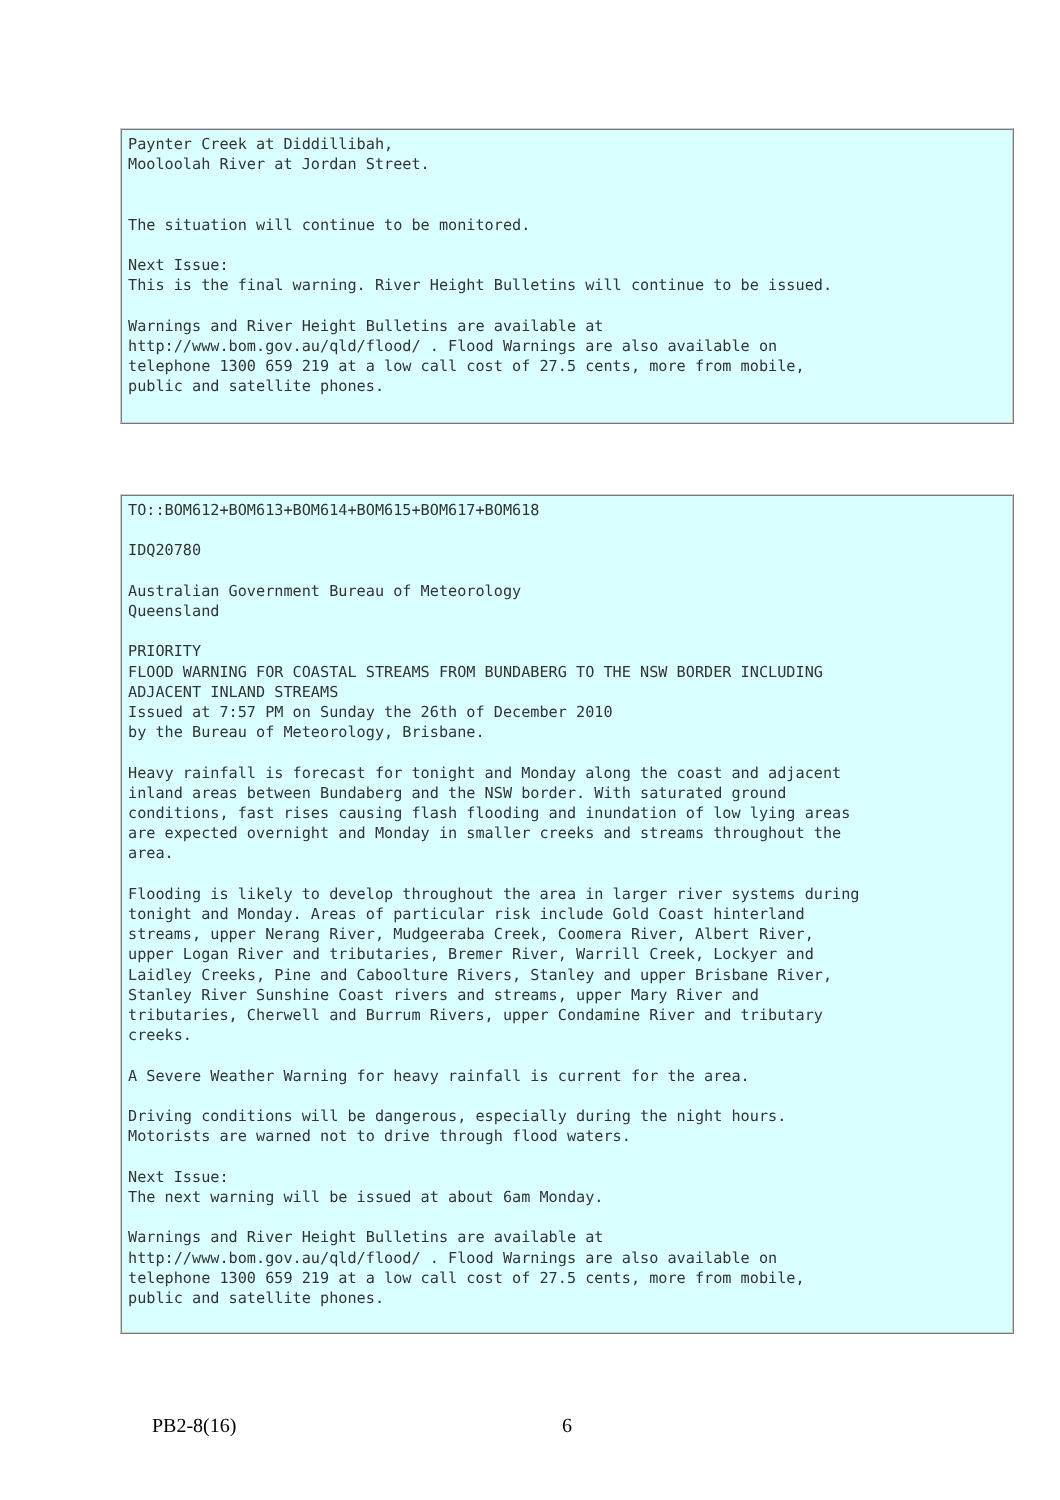Paynter Creek at Diddillibah,
Mooloolah River at Jordan Street.


The situation will continue to be monitored.

Next Issue:
This is the final warning. River Height Bulletins will continue to be issued.

Warnings and River Height Bulletins are available at
http://www.bom.gov.au/qld/flood/ . Flood Warnings are also available on
telephone 1300 659 219 at a low call cost of 27.5 cents, more from mobile,
public and satellite phones.
TO::BOM612+BOM613+BOM614+BOM615+BOM617+BOM618

IDQ20780

Australian Government Bureau of Meteorology
Queensland

PRIORITY
FLOOD WARNING FOR COASTAL STREAMS FROM BUNDABERG TO THE NSW BORDER INCLUDING
ADJACENT INLAND STREAMS
Issued at 7:57 PM on Sunday the 26th of December 2010
by the Bureau of Meteorology, Brisbane.

Heavy rainfall is forecast for tonight and Monday along the coast and adjacent
inland areas between Bundaberg and the NSW border. With saturated ground
conditions, fast rises causing flash flooding and inundation of low lying areas
are expected overnight and Monday in smaller creeks and streams throughout the
area.

Flooding is likely to develop throughout the area in larger river systems during
tonight and Monday. Areas of particular risk include Gold Coast hinterland
streams, upper Nerang River, Mudgeeraba Creek, Coomera River, Albert River,
upper Logan River and tributaries, Bremer River, Warrill Creek, Lockyer and
Laidley Creeks, Pine and Caboolture Rivers, Stanley and upper Brisbane River,
Stanley River Sunshine Coast rivers and streams, upper Mary River and
tributaries, Cherwell and Burrum Rivers, upper Condamine River and tributary
creeks.

A Severe Weather Warning for heavy rainfall is current for the area.

Driving conditions will be dangerous, especially during the night hours.
Motorists are warned not to drive through flood waters.

Next Issue:
The next warning will be issued at about 6am Monday.

Warnings and River Height Bulletins are available at
http://www.bom.gov.au/qld/flood/ . Flood Warnings are also available on
telephone 1300 659 219 at a low call cost of 27.5 cents, more from mobile,
public and satellite phones.
PB2-8(16) 6